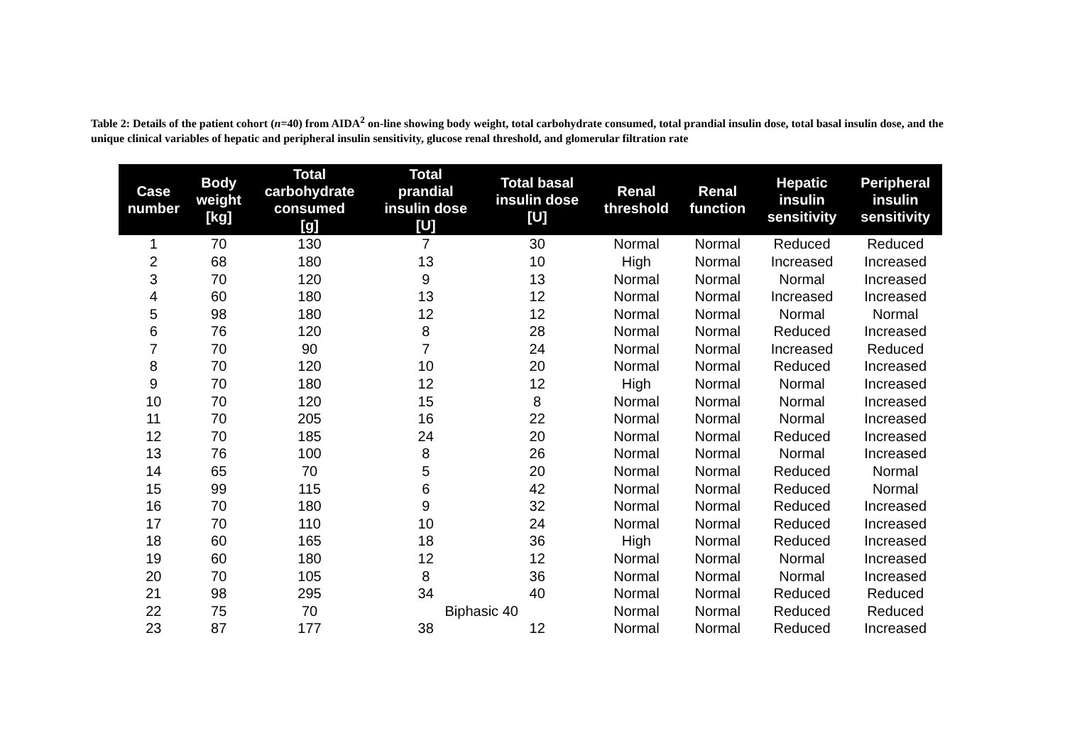Table 2: Details of the patient cohort (n=40) from AIDA<sup>2</sup> on-line showing body weight, total carbohydrate consumed, total prandial insulin dose, total basal insulin dose, and the unique clinical variables of hepatic and peripheral insulin sensitivity, glucose renal threshold, and glomerular filtration rate
| Case number | Body weight [kg] | Total carbohydrate consumed [g] | Total prandial insulin dose [U] | Total basal insulin dose [U] | Renal threshold | Renal function | Hepatic insulin sensitivity | Peripheral insulin sensitivity |
| --- | --- | --- | --- | --- | --- | --- | --- | --- |
| 1 | 70 | 130 | 7 | 30 | Normal | Normal | Reduced | Reduced |
| 2 | 68 | 180 | 13 | 10 | High | Normal | Increased | Increased |
| 3 | 70 | 120 | 9 | 13 | Normal | Normal | Normal | Increased |
| 4 | 60 | 180 | 13 | 12 | Normal | Normal | Increased | Increased |
| 5 | 98 | 180 | 12 | 12 | Normal | Normal | Normal | Normal |
| 6 | 76 | 120 | 8 | 28 | Normal | Normal | Reduced | Increased |
| 7 | 70 | 90 | 7 | 24 | Normal | Normal | Increased | Reduced |
| 8 | 70 | 120 | 10 | 20 | Normal | Normal | Reduced | Increased |
| 9 | 70 | 180 | 12 | 12 | High | Normal | Normal | Increased |
| 10 | 70 | 120 | 15 | 8 | Normal | Normal | Normal | Increased |
| 11 | 70 | 205 | 16 | 22 | Normal | Normal | Normal | Increased |
| 12 | 70 | 185 | 24 | 20 | Normal | Normal | Reduced | Increased |
| 13 | 76 | 100 | 8 | 26 | Normal | Normal | Normal | Increased |
| 14 | 65 | 70 | 5 | 20 | Normal | Normal | Reduced | Normal |
| 15 | 99 | 115 | 6 | 42 | Normal | Normal | Reduced | Normal |
| 16 | 70 | 180 | 9 | 32 | Normal | Normal | Reduced | Increased |
| 17 | 70 | 110 | 10 | 24 | Normal | Normal | Reduced | Increased |
| 18 | 60 | 165 | 18 | 36 | High | Normal | Reduced | Increased |
| 19 | 60 | 180 | 12 | 12 | Normal | Normal | Normal | Increased |
| 20 | 70 | 105 | 8 | 36 | Normal | Normal | Normal | Increased |
| 21 | 98 | 295 | 34 | 40 | Normal | Normal | Reduced | Reduced |
| 22 | 75 | 70 | Biphasic 40 | | Normal | Normal | Reduced | Reduced |
| 23 | 87 | 177 | 38 | 12 | Normal | Normal | Reduced | Increased |